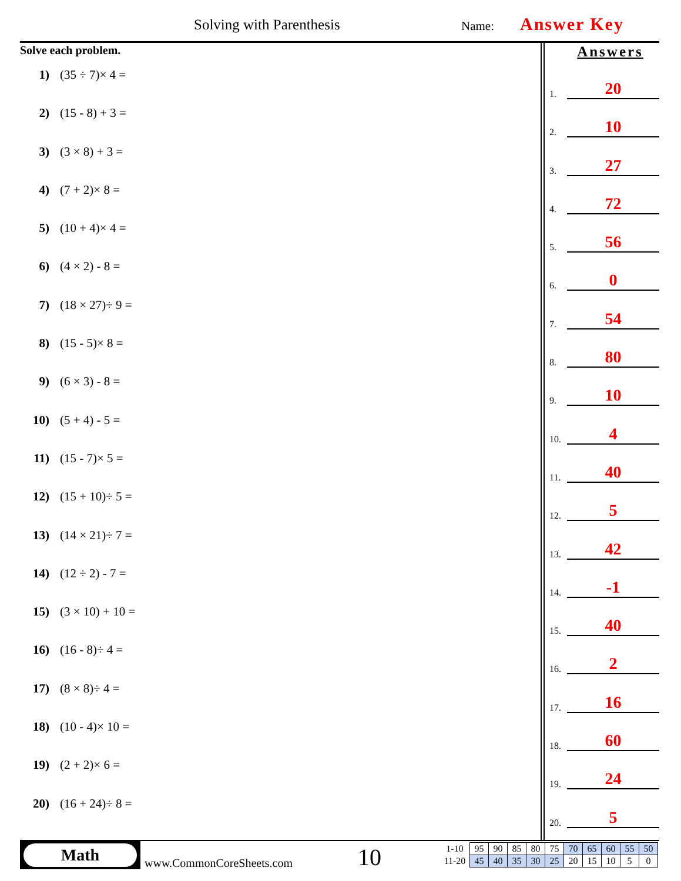Solving with Parenthesis Name: Answer Key
Solve each problem.
1) (35 ÷ 7)× 4 =
2) (15 - 8) + 3 =
3) (3 × 8) + 3 =
4) (7 + 2)× 8 =
5) (10 + 4)× 4 =
6) (4 × 2) - 8 =
7) (18 × 27)÷ 9 =
8) (15 - 5)× 8 =
9) (6 × 3) - 8 =
10) (5 + 4) - 5 =
11) (15 - 7)× 5 =
12) (15 + 10)÷ 5 =
13) (14 × 21)÷ 7 =
14) (12 ÷ 2) - 7 =
15) (3 × 10) + 10 =
16) (16 - 8)÷ 4 =
17) (8 × 8)÷ 4 =
18) (10 - 4)× 10 =
19) (2 + 2)× 6 =
20) (16 + 24)÷ 8 =
Answers
1.
20
2.
10
3.
27
4.
72
5.
56
6.
0
7.
54
8.
80
9.
10
10.
4
11.
40
12.
5
13.
42
14.
-1
15.
40
16.
2
17.
16
18.
60
19.
24
20.
5
Math
www.CommonCoreSheets.com 10
| 1-10 | 95 | 90 | 85 | 80 | 75 | 70 | 65 | 60 | 55 | 50 |
| 11-20 | 45 | 40 | 35 | 30 | 25 | 20 | 15 | 10 | 5 | 0 |